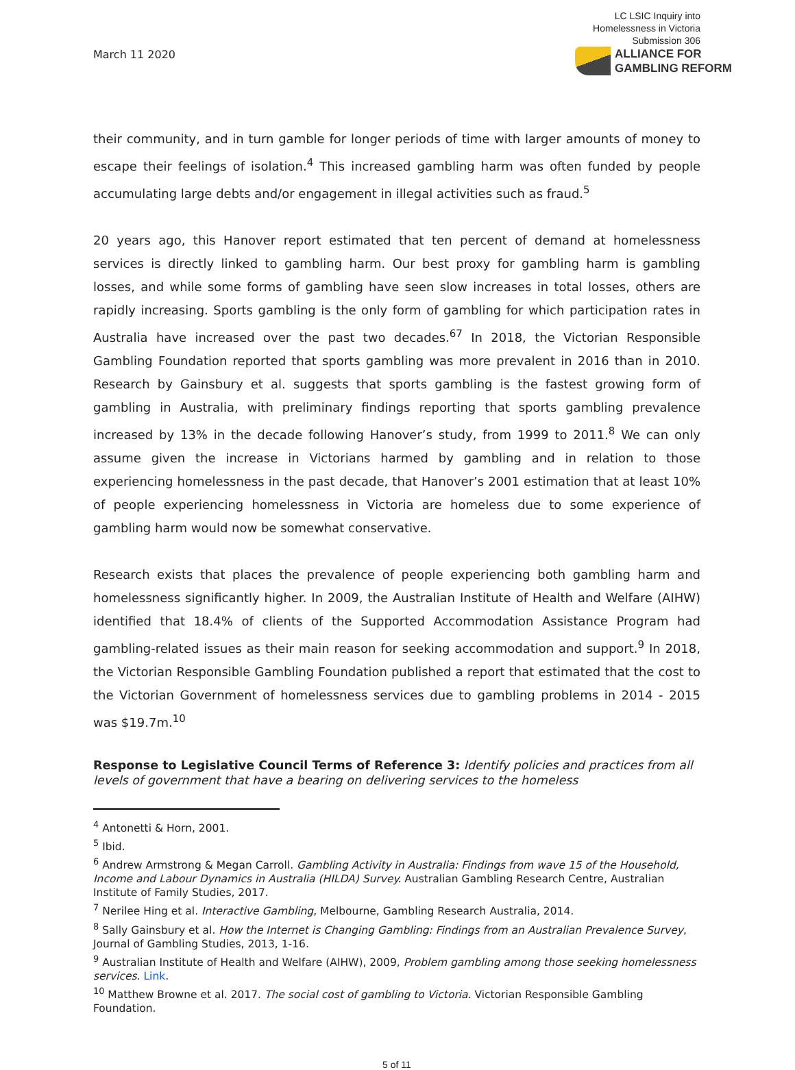March 11 2020
LC LSIC Inquiry into
Homelessness in Victoria
Submission 306
ALLIANCE FOR
GAMBLING REFORM
their community, and in turn gamble for longer periods of time with larger amounts of money to escape their feelings of isolation.<sup>4</sup> This increased gambling harm was often funded by people accumulating large debts and/or engagement in illegal activities such as fraud.<sup>5</sup>
20 years ago, this Hanover report estimated that ten percent of demand at homelessness services is directly linked to gambling harm. Our best proxy for gambling harm is gambling losses, and while some forms of gambling have seen slow increases in total losses, others are rapidly increasing. Sports gambling is the only form of gambling for which participation rates in Australia have increased over the past two decades.<sup>67</sup> In 2018, the Victorian Responsible Gambling Foundation reported that sports gambling was more prevalent in 2016 than in 2010. Research by Gainsbury et al. suggests that sports gambling is the fastest growing form of gambling in Australia, with preliminary findings reporting that sports gambling prevalence increased by 13% in the decade following Hanover’s study, from 1999 to 2011.<sup>8</sup> We can only assume given the increase in Victorians harmed by gambling and in relation to those experiencing homelessness in the past decade, that Hanover’s 2001 estimation that at least 10% of people experiencing homelessness in Victoria are homeless due to some experience of gambling harm would now be somewhat conservative.
Research exists that places the prevalence of people experiencing both gambling harm and homelessness significantly higher. In 2009, the Australian Institute of Health and Welfare (AIHW) identified that 18.4% of clients of the Supported Accommodation Assistance Program had gambling-related issues as their main reason for seeking accommodation and support.<sup>9</sup> In 2018, the Victorian Responsible Gambling Foundation published a report that estimated that the cost to the Victorian Government of homelessness services due to gambling problems in 2014 - 2015 was $19.7m.<sup>10</sup>
Response to Legislative Council Terms of Reference 3: Identify policies and practices from all levels of government that have a bearing on delivering services to the homeless
<sup>4</sup> Antonetti & Horn, 2001.
<sup>5</sup> Ibid.
<sup>6</sup> Andrew Armstrong & Megan Carroll. Gambling Activity in Australia: Findings from wave 15 of the Household, Income and Labour Dynamics in Australia (HILDA) Survey. Australian Gambling Research Centre, Australian Institute of Family Studies, 2017.
<sup>7</sup> Nerilee Hing et al. Interactive Gambling, Melbourne, Gambling Research Australia, 2014.
<sup>8</sup> Sally Gainsbury et al. How the Internet is Changing Gambling: Findings from an Australian Prevalence Survey, Journal of Gambling Studies, 2013, 1-16.
<sup>9</sup> Australian Institute of Health and Welfare (AIHW), 2009, Problem gambling among those seeking homelessness services. Link.
<sup>10</sup> Matthew Browne et al. 2017. The social cost of gambling to Victoria. Victorian Responsible Gambling Foundation.
5 of 11